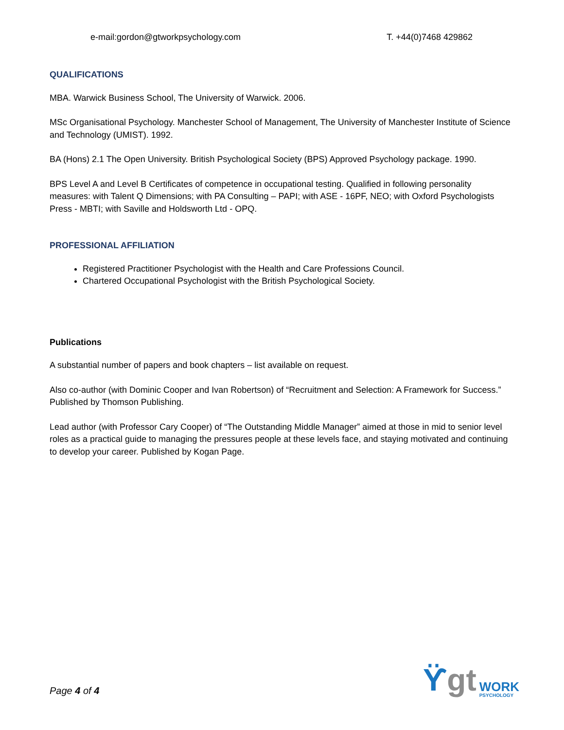e-mail:gordon@gtworkpsychology.com T. +44(0)7468 429862
QUALIFICATIONS
MBA. Warwick Business School, The University of Warwick. 2006.
MSc Organisational Psychology. Manchester School of Management, The University of Manchester Institute of Science and Technology (UMIST). 1992.
BA (Hons) 2.1 The Open University. British Psychological Society (BPS) Approved Psychology package. 1990.
BPS Level A and Level B Certificates of competence in occupational testing. Qualified in following personality measures: with Talent Q Dimensions; with PA Consulting – PAPI; with ASE - 16PF, NEO; with Oxford Psychologists Press - MBTI; with Saville and Holdsworth Ltd - OPQ.
PROFESSIONAL AFFILIATION
Registered Practitioner Psychologist with the Health and Care Professions Council.
Chartered Occupational Psychologist with the British Psychological Society.
Publications
A substantial number of papers and book chapters – list available on request.
Also co-author (with Dominic Cooper and Ivan Robertson) of “Recruitment and Selection: A Framework for Success.” Published by Thomson Publishing.
Lead author (with Professor Cary Cooper) of “The Outstanding Middle Manager” aimed at those in mid to senior level roles as a practical guide to managing the pressures people at these levels face, and staying motivated and continuing to develop your career. Published by Kogan Page.
ϔgt WORK
PSYCHOLOGY
Page 4 of 4